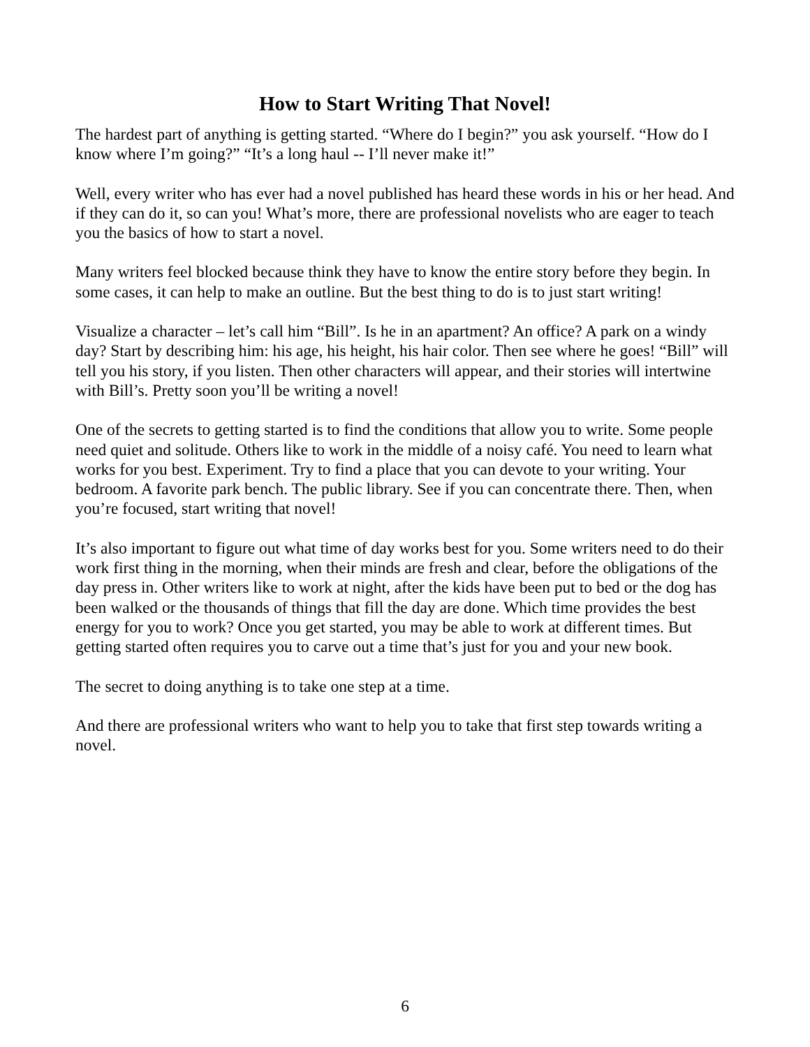How to Start Writing That Novel!
The hardest part of anything is getting started. “Where do I begin?” you ask yourself. “How do I know where I’m going?” “It’s a long haul -- I’ll never make it!”
Well, every writer who has ever had a novel published has heard these words in his or her head. And if they can do it, so can you! What’s more, there are professional novelists who are eager to teach you the basics of how to start a novel.
Many writers feel blocked because think they have to know the entire story before they begin. In some cases, it can help to make an outline. But the best thing to do is to just start writing!
Visualize a character – let’s call him “Bill”. Is he in an apartment? An office? A park on a windy day? Start by describing him: his age, his height, his hair color. Then see where he goes! “Bill” will tell you his story, if you listen. Then other characters will appear, and their stories will intertwine with Bill’s. Pretty soon you’ll be writing a novel!
One of the secrets to getting started is to find the conditions that allow you to write. Some people need quiet and solitude. Others like to work in the middle of a noisy café. You need to learn what works for you best. Experiment. Try to find a place that you can devote to your writing. Your bedroom. A favorite park bench. The public library. See if you can concentrate there. Then, when you’re focused, start writing that novel!
It’s also important to figure out what time of day works best for you. Some writers need to do their work first thing in the morning, when their minds are fresh and clear, before the obligations of the day press in. Other writers like to work at night, after the kids have been put to bed or the dog has been walked or the thousands of things that fill the day are done. Which time provides the best energy for you to work? Once you get started, you may be able to work at different times. But getting started often requires you to carve out a time that’s just for you and your new book.
The secret to doing anything is to take one step at a time.
And there are professional writers who want to help you to take that first step towards writing a novel.
6